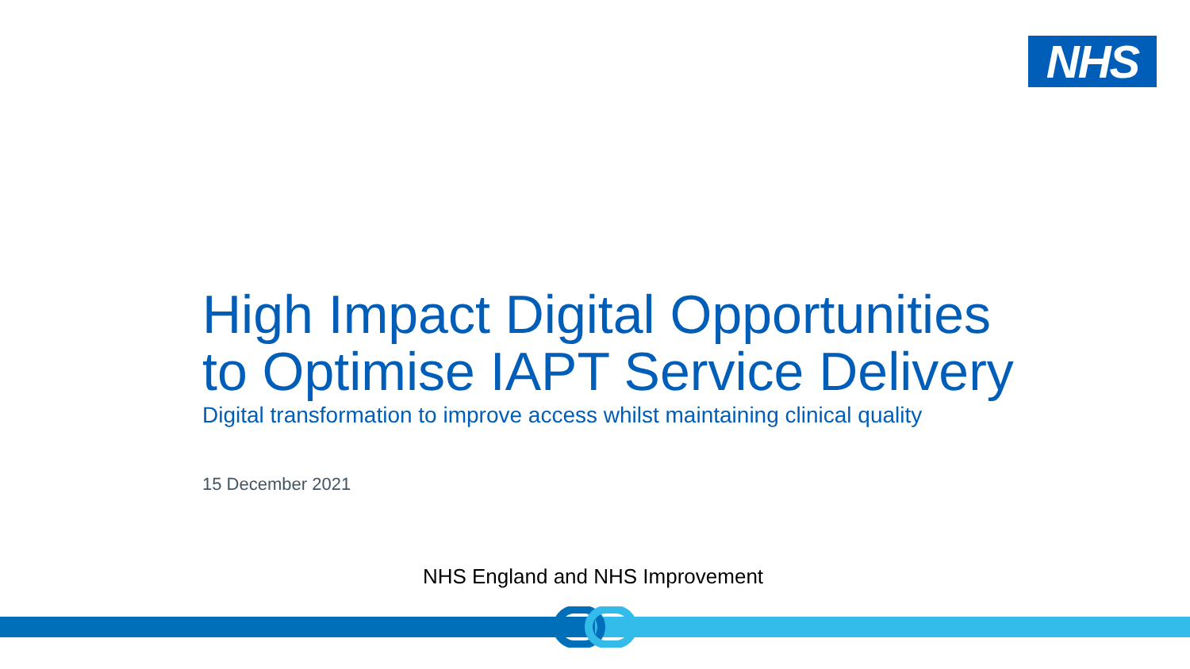NHS
High Impact Digital Opportunities
to Optimise IAPT Service Delivery
Digital transformation to improve access whilst maintaining clinical quality
15 December 2021
NHS England and NHS Improvement